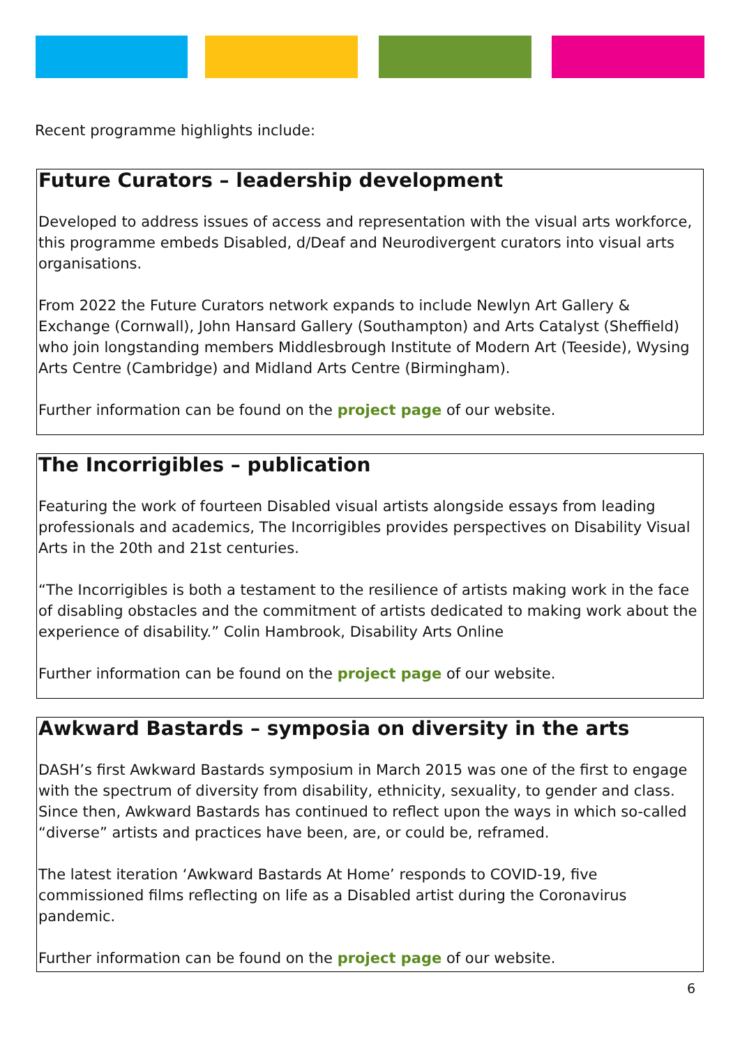Recent programme highlights include:
Future Curators – leadership development
Developed to address issues of access and representation with the visual arts workforce, this programme embeds Disabled, d/Deaf and Neurodivergent curators into visual arts organisations.
From 2022 the Future Curators network expands to include Newlyn Art Gallery & Exchange (Cornwall), John Hansard Gallery (Southampton) and Arts Catalyst (Sheffield) who join longstanding members Middlesbrough Institute of Modern Art (Teeside), Wysing Arts Centre (Cambridge) and Midland Arts Centre (Birmingham).
Further information can be found on the project page of our website.
The Incorrigibles – publication
Featuring the work of fourteen Disabled visual artists alongside essays from leading professionals and academics, The Incorrigibles provides perspectives on Disability Visual Arts in the 20th and 21st centuries.
“The Incorrigibles is both a testament to the resilience of artists making work in the face of disabling obstacles and the commitment of artists dedicated to making work about the experience of disability.” Colin Hambrook, Disability Arts Online
Further information can be found on the project page of our website.
Awkward Bastards – symposia on diversity in the arts
DASH’s first Awkward Bastards symposium in March 2015 was one of the first to engage with the spectrum of diversity from disability, ethnicity, sexuality, to gender and class. Since then, Awkward Bastards has continued to reflect upon the ways in which so-called “diverse” artists and practices have been, are, or could be, reframed.
The latest iteration ‘Awkward Bastards At Home’ responds to COVID-19, five commissioned films reflecting on life as a Disabled artist during the Coronavirus pandemic.
Further information can be found on the project page of our website.
6